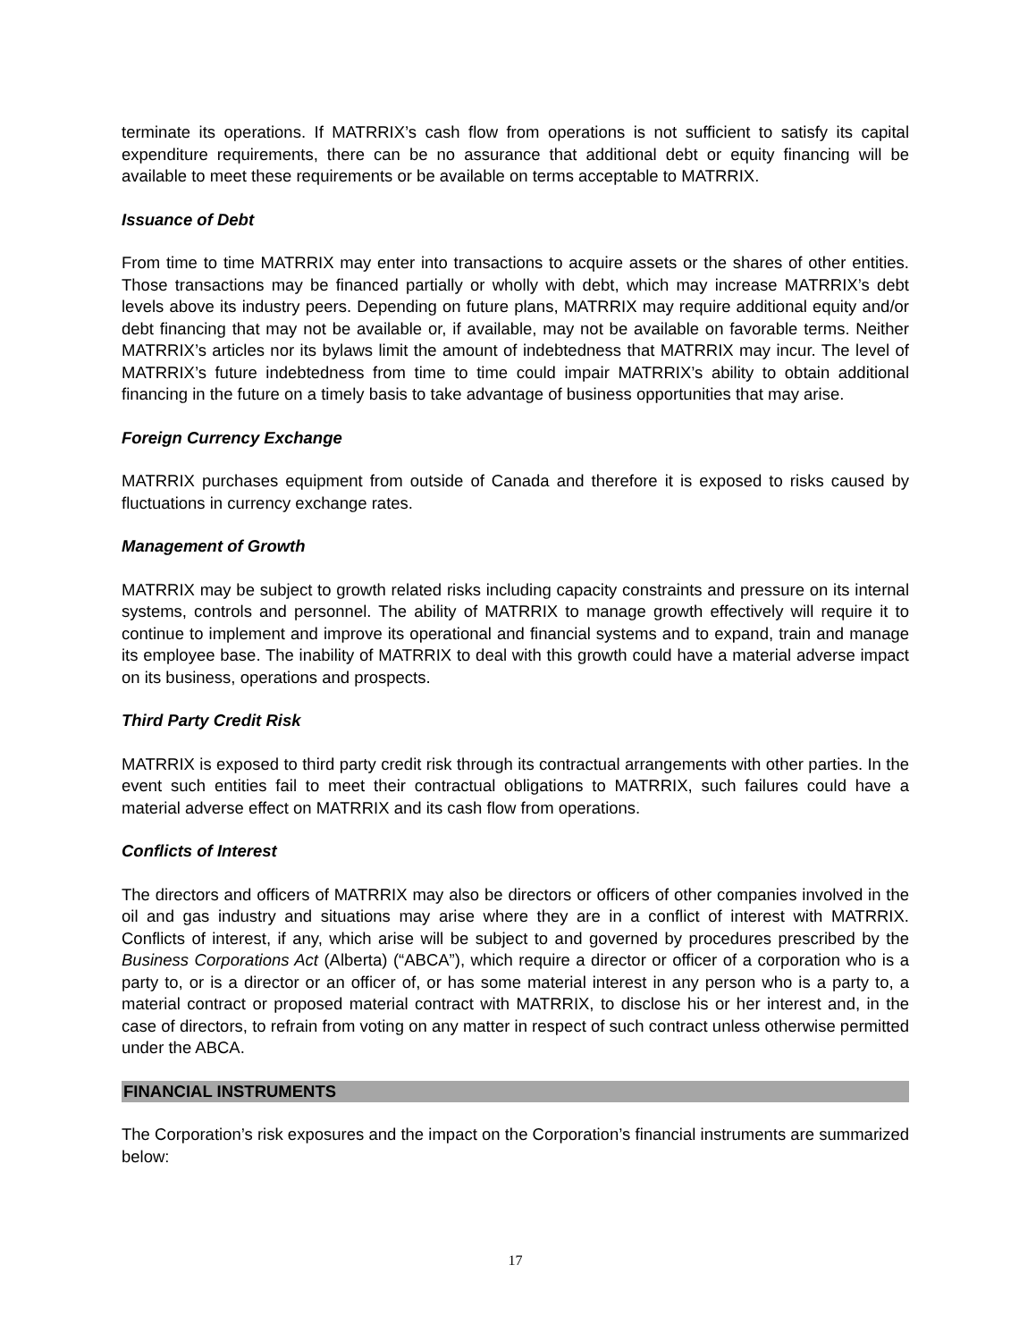terminate its operations. If MATRRIX’s cash flow from operations is not sufficient to satisfy its capital expenditure requirements, there can be no assurance that additional debt or equity financing will be available to meet these requirements or be available on terms acceptable to MATRRIX.
Issuance of Debt
From time to time MATRRIX may enter into transactions to acquire assets or the shares of other entities. Those transactions may be financed partially or wholly with debt, which may increase MATRRIX’s debt levels above its industry peers. Depending on future plans, MATRRIX may require additional equity and/or debt financing that may not be available or, if available, may not be available on favorable terms. Neither MATRRIX’s articles nor its bylaws limit the amount of indebtedness that MATRRIX may incur. The level of MATRRIX’s future indebtedness from time to time could impair MATRRIX’s ability to obtain additional financing in the future on a timely basis to take advantage of business opportunities that may arise.
Foreign Currency Exchange
MATRRIX purchases equipment from outside of Canada and therefore it is exposed to risks caused by fluctuations in currency exchange rates.
Management of Growth
MATRRIX may be subject to growth related risks including capacity constraints and pressure on its internal systems, controls and personnel. The ability of MATRRIX to manage growth effectively will require it to continue to implement and improve its operational and financial systems and to expand, train and manage its employee base. The inability of MATRRIX to deal with this growth could have a material adverse impact on its business, operations and prospects.
Third Party Credit Risk
MATRRIX is exposed to third party credit risk through its contractual arrangements with other parties. In the event such entities fail to meet their contractual obligations to MATRRIX, such failures could have a material adverse effect on MATRRIX and its cash flow from operations.
Conflicts of Interest
The directors and officers of MATRRIX may also be directors or officers of other companies involved in the oil and gas industry and situations may arise where they are in a conflict of interest with MATRRIX. Conflicts of interest, if any, which arise will be subject to and governed by procedures prescribed by the Business Corporations Act (Alberta) (“ABCA”), which require a director or officer of a corporation who is a party to, or is a director or an officer of, or has some material interest in any person who is a party to, a material contract or proposed material contract with MATRRIX, to disclose his or her interest and, in the case of directors, to refrain from voting on any matter in respect of such contract unless otherwise permitted under the ABCA.
FINANCIAL INSTRUMENTS
The Corporation’s risk exposures and the impact on the Corporation’s financial instruments are summarized below:
17